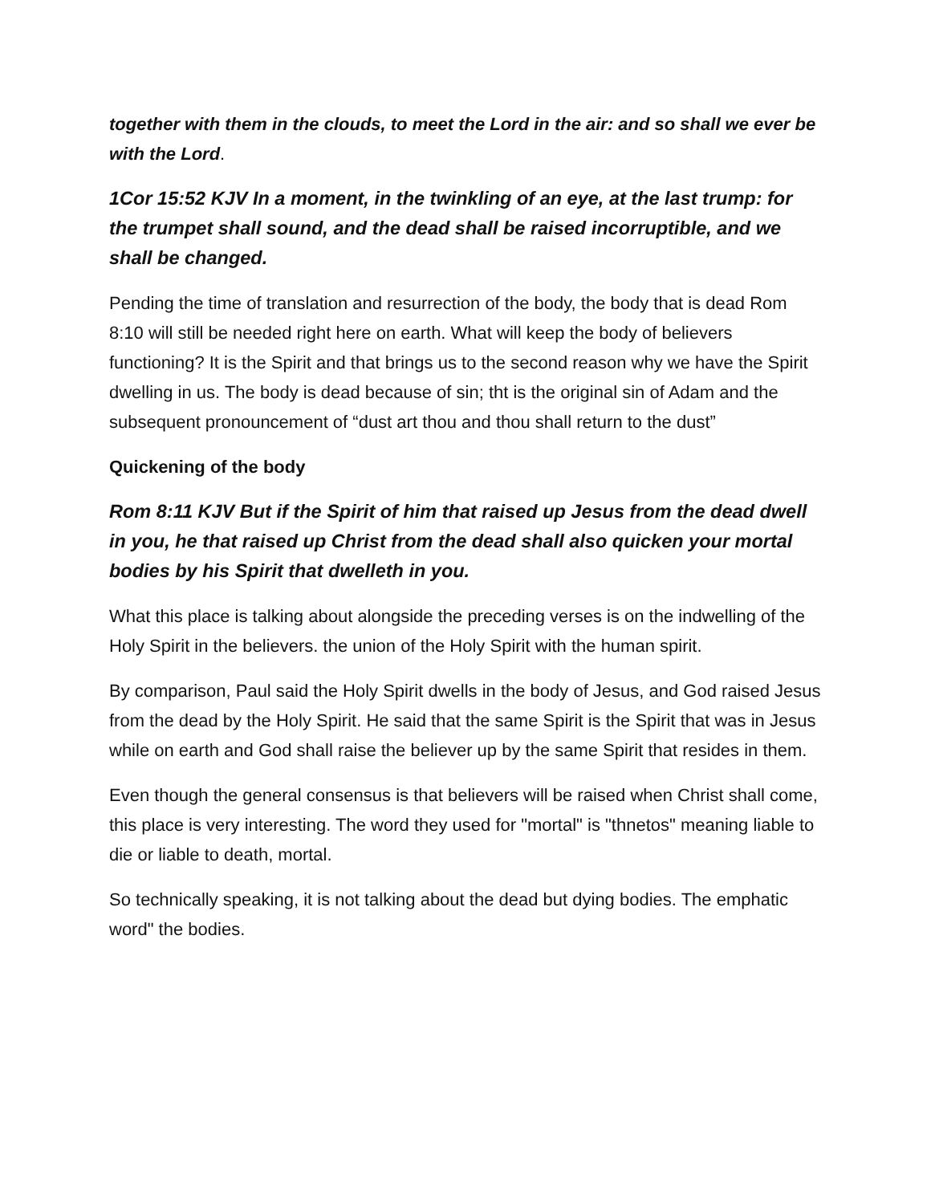together with them in the clouds, to meet the Lord in the air: and so shall we ever be with the Lord.
1Cor 15:52 KJV In a moment, in the twinkling of an eye, at the last trump: for the trumpet shall sound, and the dead shall be raised incorruptible, and we shall be changed.
Pending the time of translation and resurrection of the body, the body that is dead Rom 8:10 will still be needed right here on earth. What will keep the body of believers functioning? It is the Spirit and that brings us to the second reason why we have the Spirit dwelling in us. The body is dead because of sin; tht is the original sin of Adam and the subsequent pronouncement of “dust art thou and thou shall return to the dust”
Quickening of the body
Rom 8:11 KJV But if the Spirit of him that raised up Jesus from the dead dwell in you, he that raised up Christ from the dead shall also quicken your mortal bodies by his Spirit that dwelleth in you.
What this place is talking about alongside the preceding verses is on the indwelling of the Holy Spirit in the believers. the union of the Holy Spirit with the human spirit.
By comparison, Paul said the Holy Spirit dwells in the body of Jesus, and God raised Jesus from the dead by the Holy Spirit. He said that the same Spirit is the Spirit that was in Jesus while on earth and God shall raise the believer up by the same Spirit that resides in them.
Even though the general consensus is that believers will be raised when Christ shall come, this place is very interesting. The word they used for "mortal" is "thnetos" meaning liable to die or liable to death, mortal.
So technically speaking, it is not talking about the dead but dying bodies. The emphatic word" the bodies.